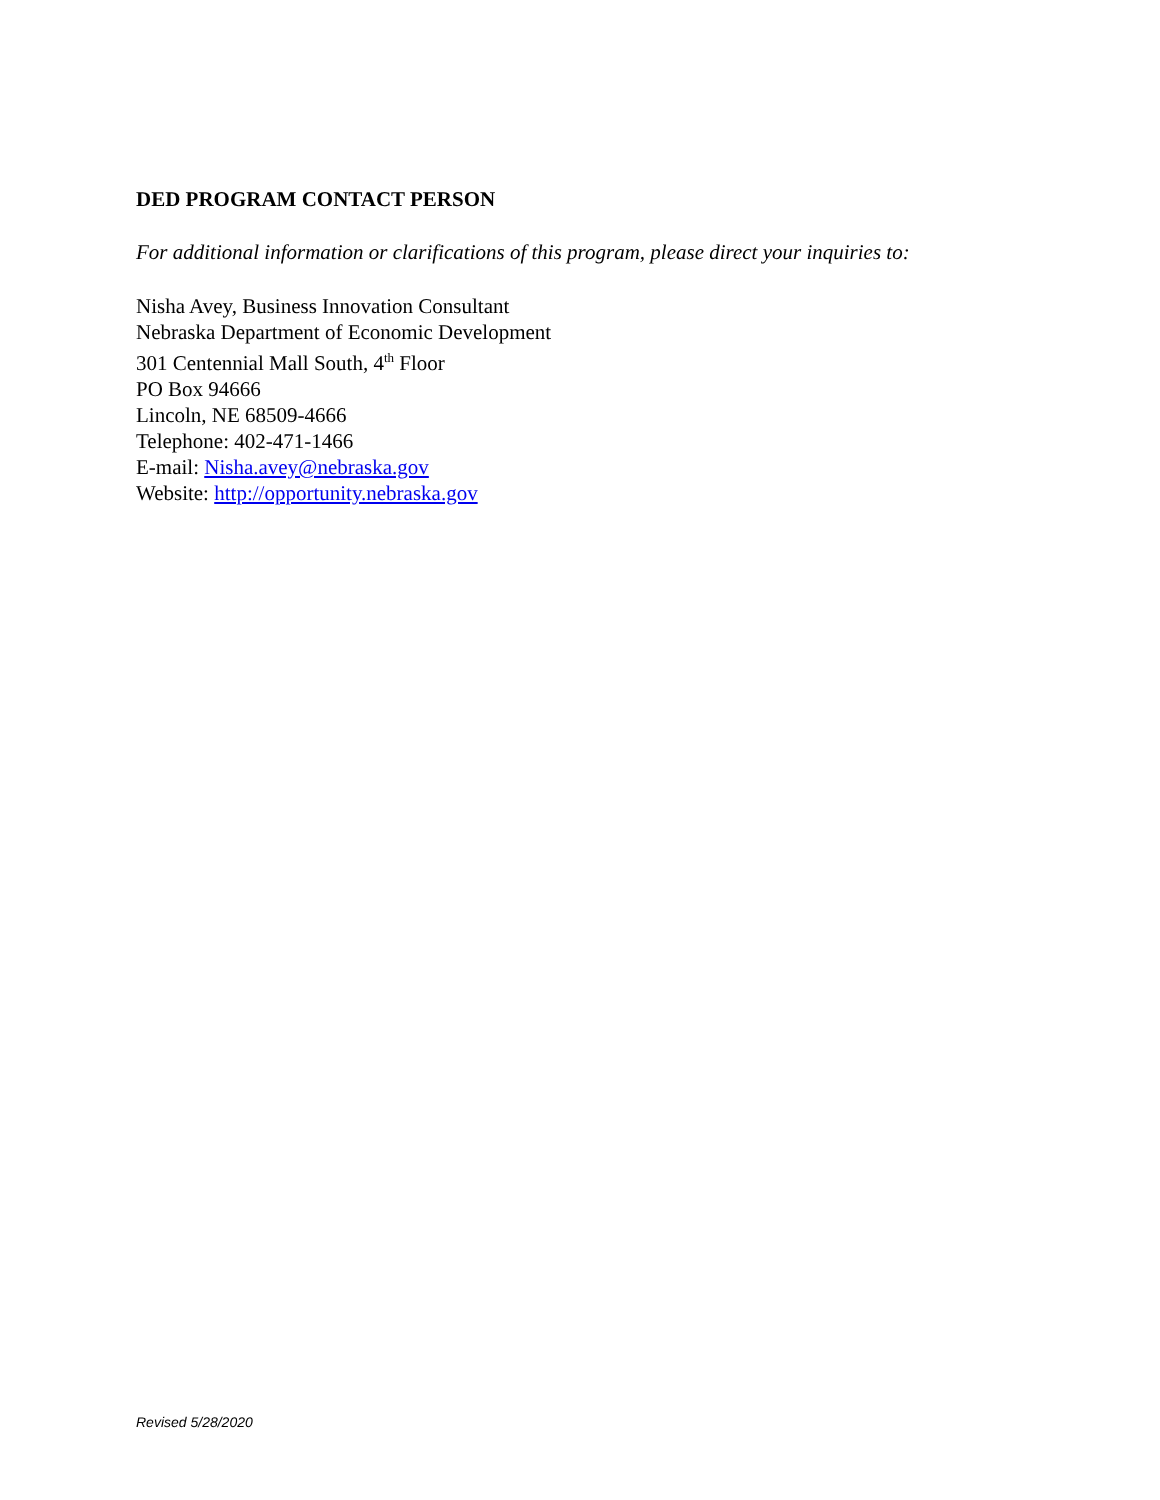DED PROGRAM CONTACT PERSON
For additional information or clarifications of this program, please direct your inquiries to:
Nisha Avey, Business Innovation Consultant
Nebraska Department of Economic Development
301 Centennial Mall South, 4<sup>th</sup> Floor
PO Box 94666
Lincoln, NE 68509-4666
Telephone: 402-471-1466
E-mail: Nisha.avey@nebraska.gov
Website: http://opportunity.nebraska.gov
Revised 5/28/2020